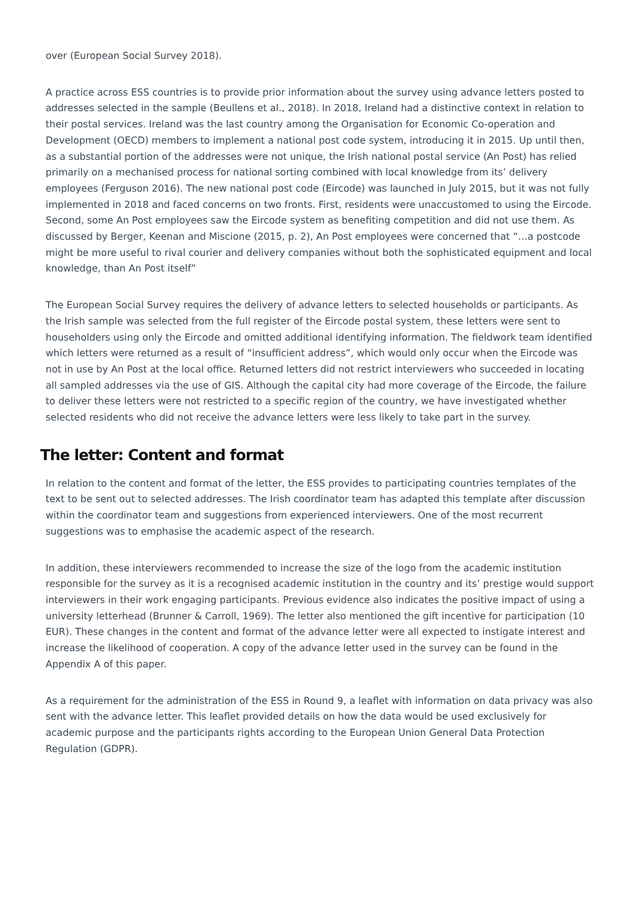over (European Social Survey 2018).
A practice across ESS countries is to provide prior information about the survey using advance letters posted to addresses selected in the sample (Beullens et al., 2018). In 2018, Ireland had a distinctive context in relation to their postal services. Ireland was the last country among the Organisation for Economic Co-operation and Development (OECD) members to implement a national post code system, introducing it in 2015. Up until then, as a substantial portion of the addresses were not unique, the Irish national postal service (An Post) has relied primarily on a mechanised process for national sorting combined with local knowledge from its’ delivery employees (Ferguson 2016). The new national post code (Eircode) was launched in July 2015, but it was not fully implemented in 2018 and faced concerns on two fronts. First, residents were unaccustomed to using the Eircode. Second, some An Post employees saw the Eircode system as benefiting competition and did not use them. As discussed by Berger, Keenan and Miscione (2015, p. 2), An Post employees were concerned that “…a postcode might be more useful to rival courier and delivery companies without both the sophisticated equipment and local knowledge, than An Post itself”
The European Social Survey requires the delivery of advance letters to selected households or participants. As the Irish sample was selected from the full register of the Eircode postal system, these letters were sent to householders using only the Eircode and omitted additional identifying information. The fieldwork team identified which letters were returned as a result of “insufficient address”, which would only occur when the Eircode was not in use by An Post at the local office. Returned letters did not restrict interviewers who succeeded in locating all sampled addresses via the use of GIS. Although the capital city had more coverage of the Eircode, the failure to deliver these letters were not restricted to a specific region of the country, we have investigated whether selected residents who did not receive the advance letters were less likely to take part in the survey.
The letter: Content and format
In relation to the content and format of the letter, the ESS provides to participating countries templates of the text to be sent out to selected addresses. The Irish coordinator team has adapted this template after discussion within the coordinator team and suggestions from experienced interviewers. One of the most recurrent suggestions was to emphasise the academic aspect of the research.
In addition, these interviewers recommended to increase the size of the logo from the academic institution responsible for the survey as it is a recognised academic institution in the country and its’ prestige would support interviewers in their work engaging participants. Previous evidence also indicates the positive impact of using a university letterhead (Brunner & Carroll, 1969). The letter also mentioned the gift incentive for participation (10 EUR). These changes in the content and format of the advance letter were all expected to instigate interest and increase the likelihood of cooperation. A copy of the advance letter used in the survey can be found in the Appendix A of this paper.
As a requirement for the administration of the ESS in Round 9, a leaflet with information on data privacy was also sent with the advance letter. This leaflet provided details on how the data would be used exclusively for academic purpose and the participants rights according to the European Union General Data Protection Regulation (GDPR).